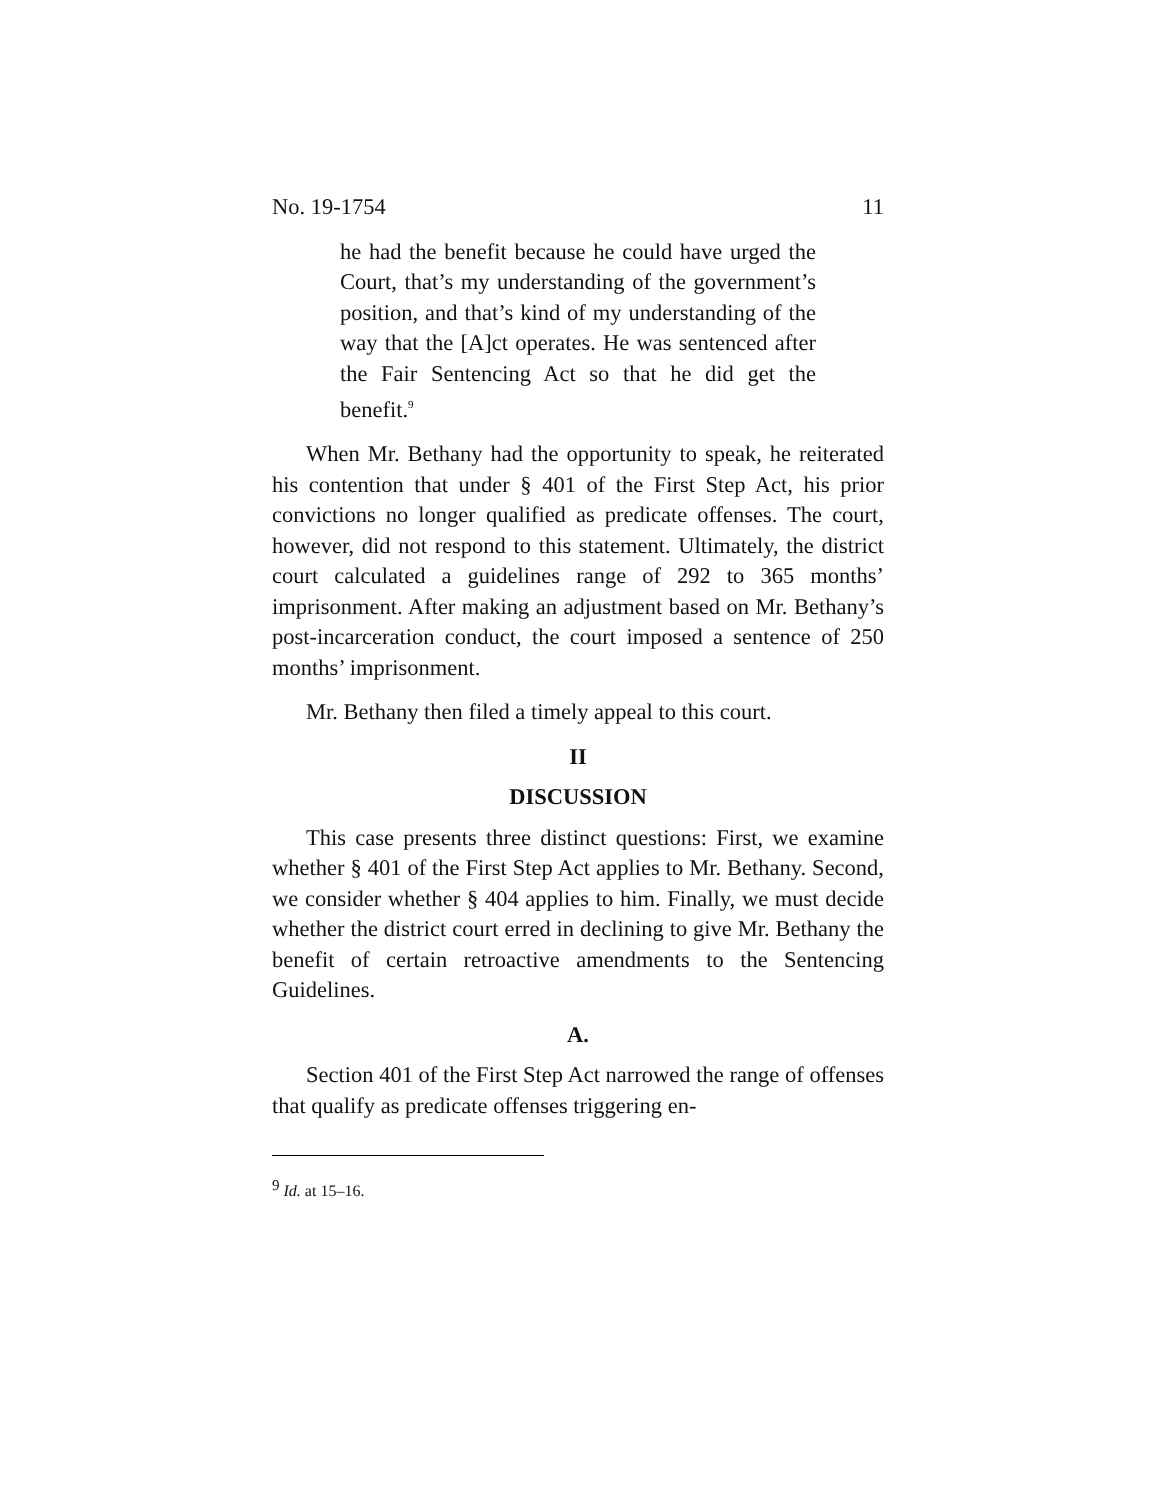No. 19-1754 11
he had the benefit because he could have urged the Court, that’s my understanding of the government’s position, and that’s kind of my understanding of the way that the [A]ct operates. He was sentenced after the Fair Sentencing Act so that he did get the benefit.<sup>9</sup>
When Mr. Bethany had the opportunity to speak, he reiterated his contention that under § 401 of the First Step Act, his prior convictions no longer qualified as predicate offenses. The court, however, did not respond to this statement. Ultimately, the district court calculated a guidelines range of 292 to 365 months’ imprisonment. After making an adjustment based on Mr. Bethany’s post-incarceration conduct, the court imposed a sentence of 250 months’ imprisonment.
Mr. Bethany then filed a timely appeal to this court.
II
DISCUSSION
This case presents three distinct questions: First, we examine whether § 401 of the First Step Act applies to Mr. Bethany. Second, we consider whether § 404 applies to him. Finally, we must decide whether the district court erred in declining to give Mr. Bethany the benefit of certain retroactive amendments to the Sentencing Guidelines.
A.
Section 401 of the First Step Act narrowed the range of offenses that qualify as predicate offenses triggering en-
<sup>9</sup> Id. at 15–16.